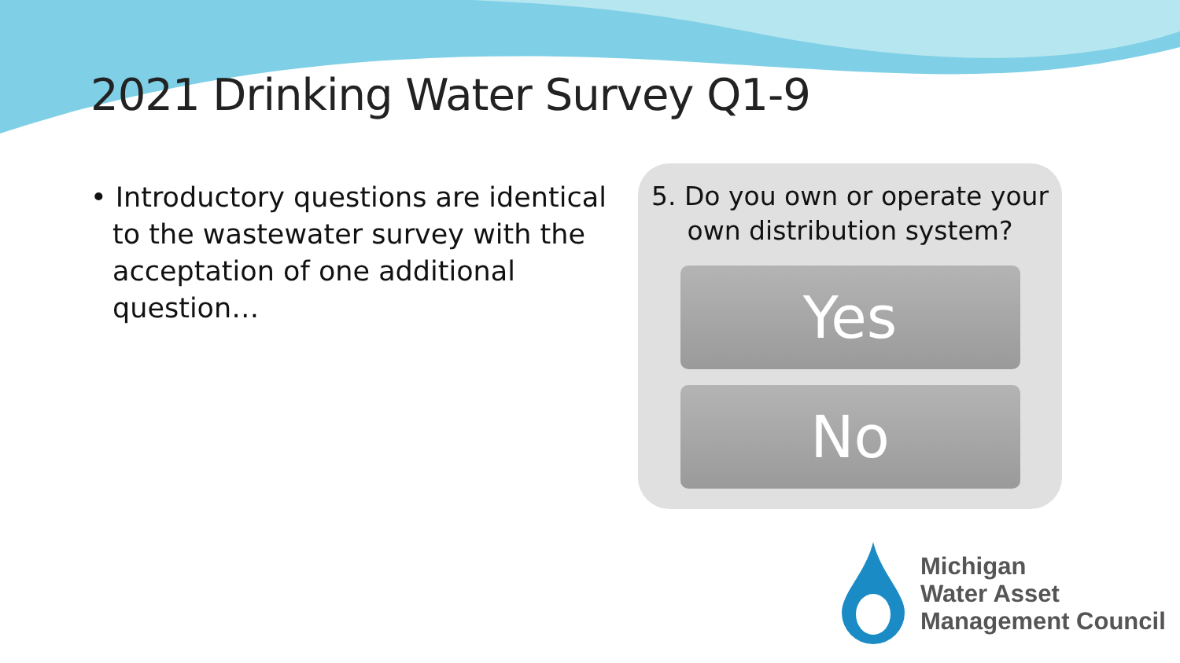2021 Drinking Water Survey Q1-9
• Introductory questions are identical to the wastewater survey with the acceptation of one additional question…
5. Do you own or operate your
own distribution system?
Yes
No
Michigan
Water Asset
Management Council